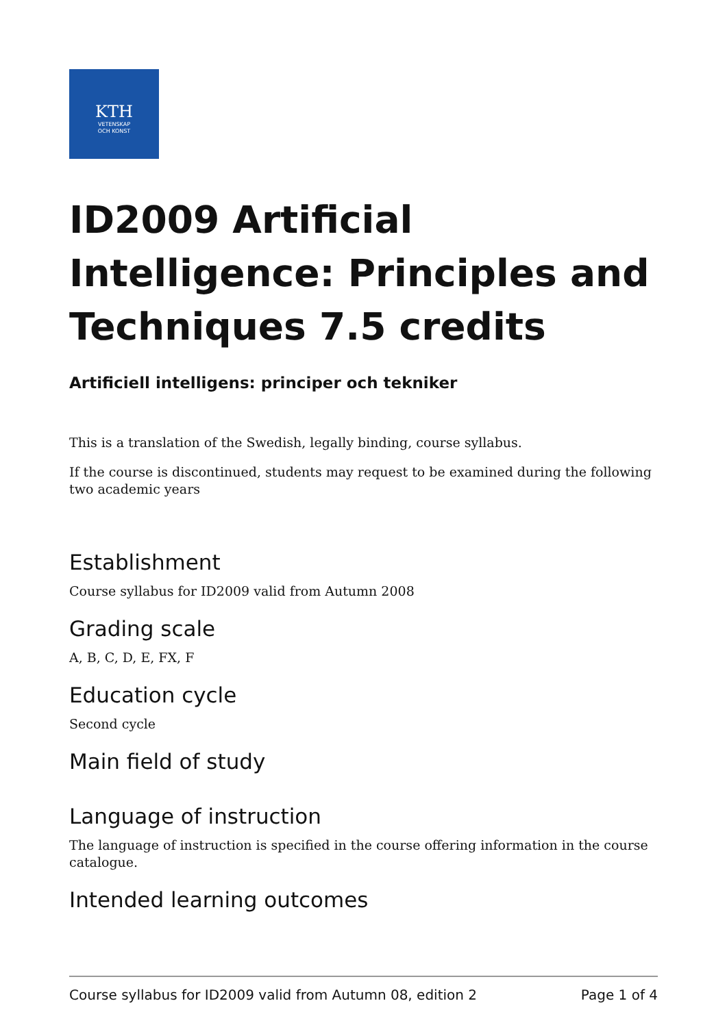KTH
VETENSKAP
OCH KONST
ID2009 Artificial Intelligence: Principles and Techniques 7.5 credits
Artificiell intelligens: principer och tekniker
This is a translation of the Swedish, legally binding, course syllabus.
If the course is discontinued, students may request to be examined during the following two academic years
Establishment
Course syllabus for ID2009 valid from Autumn 2008
Grading scale
A, B, C, D, E, FX, F
Education cycle
Second cycle
Main field of study
Language of instruction
The language of instruction is specified in the course offering information in the course catalogue.
Intended learning outcomes
Course syllabus for ID2009 valid from Autumn 08, edition 2 Page 1 of 4